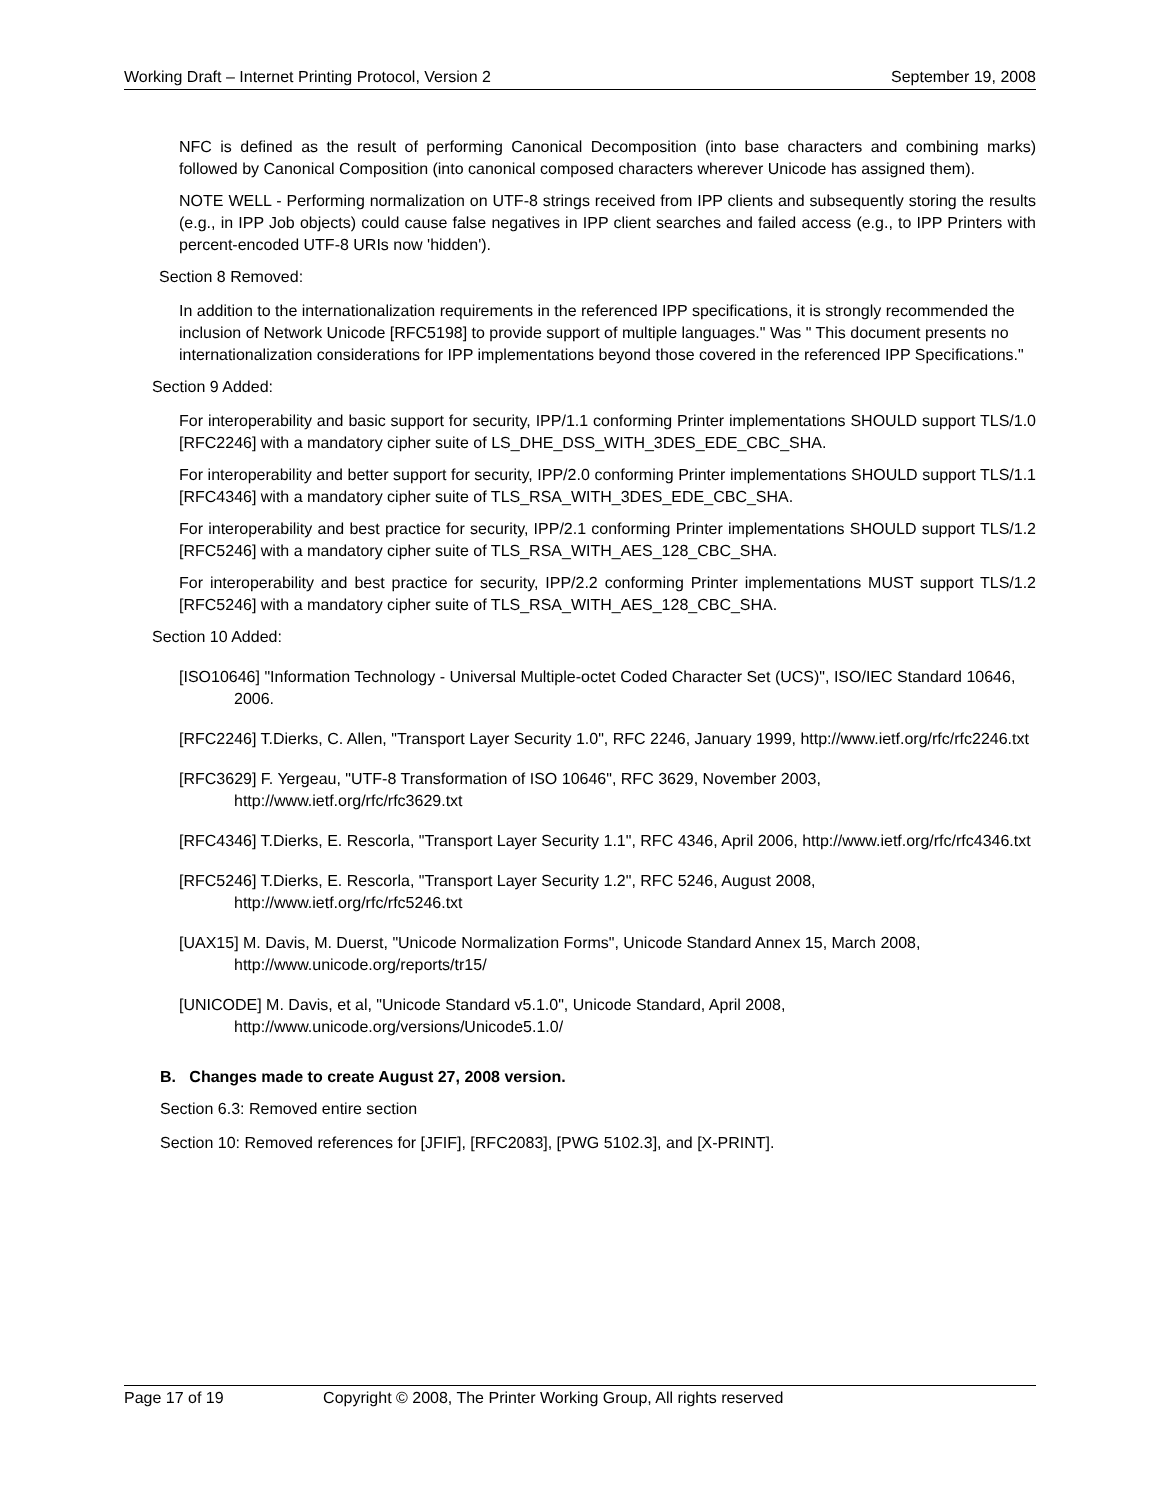Working Draft – Internet Printing Protocol, Version 2 September 19, 2008
NFC is defined as the result of performing Canonical Decomposition (into base characters and combining marks) followed by Canonical Composition (into canonical composed characters wherever Unicode has assigned them).
NOTE WELL - Performing normalization on UTF-8 strings received from IPP clients and subsequently storing the results (e.g., in IPP Job objects) could cause false negatives in IPP client searches and failed access (e.g., to IPP Printers with percent-encoded UTF-8 URIs now 'hidden').
Section 8 Removed:
In addition to the internationalization requirements in the referenced IPP specifications, it is strongly recommended the inclusion of Network Unicode [RFC5198] to provide support of multiple languages." Was " This document presents no internationalization considerations for IPP implementations beyond those covered in the referenced IPP Specifications."
Section 9 Added:
For interoperability and basic support for security, IPP/1.1 conforming Printer implementations SHOULD support TLS/1.0 [RFC2246] with a mandatory cipher suite of LS_DHE_DSS_WITH_3DES_EDE_CBC_SHA.
For interoperability and better support for security, IPP/2.0 conforming Printer implementations SHOULD support TLS/1.1 [RFC4346] with a mandatory cipher suite of TLS_RSA_WITH_3DES_EDE_CBC_SHA.
For interoperability and best practice for security, IPP/2.1 conforming Printer implementations SHOULD support TLS/1.2 [RFC5246] with a mandatory cipher suite of TLS_RSA_WITH_AES_128_CBC_SHA.
For interoperability and best practice for security, IPP/2.2 conforming Printer implementations MUST support TLS/1.2 [RFC5246] with a mandatory cipher suite of TLS_RSA_WITH_AES_128_CBC_SHA.
Section 10 Added:
[ISO10646] "Information Technology - Universal Multiple-octet Coded Character Set (UCS)", ISO/IEC Standard 10646, 2006.
[RFC2246] T.Dierks, C. Allen, "Transport Layer Security 1.0", RFC 2246, January 1999, http://www.ietf.org/rfc/rfc2246.txt
[RFC3629] F. Yergeau, "UTF-8 Transformation of ISO 10646", RFC 3629, November 2003, http://www.ietf.org/rfc/rfc3629.txt
[RFC4346] T.Dierks, E. Rescorla, "Transport Layer Security 1.1", RFC 4346, April 2006, http://www.ietf.org/rfc/rfc4346.txt
[RFC5246] T.Dierks, E. Rescorla, "Transport Layer Security 1.2", RFC 5246, August 2008, http://www.ietf.org/rfc/rfc5246.txt
[UAX15] M. Davis, M. Duerst, "Unicode Normalization Forms", Unicode Standard Annex 15, March 2008, http://www.unicode.org/reports/tr15/
[UNICODE] M. Davis, et al, "Unicode Standard v5.1.0", Unicode Standard, April 2008, http://www.unicode.org/versions/Unicode5.1.0/
B. Changes made to create August 27, 2008 version.
Section 6.3: Removed entire section
Section 10: Removed references for [JFIF], [RFC2083], [PWG 5102.3], and [X-PRINT].
Page 17 of 19 Copyright © 2008, The Printer Working Group, All rights reserved